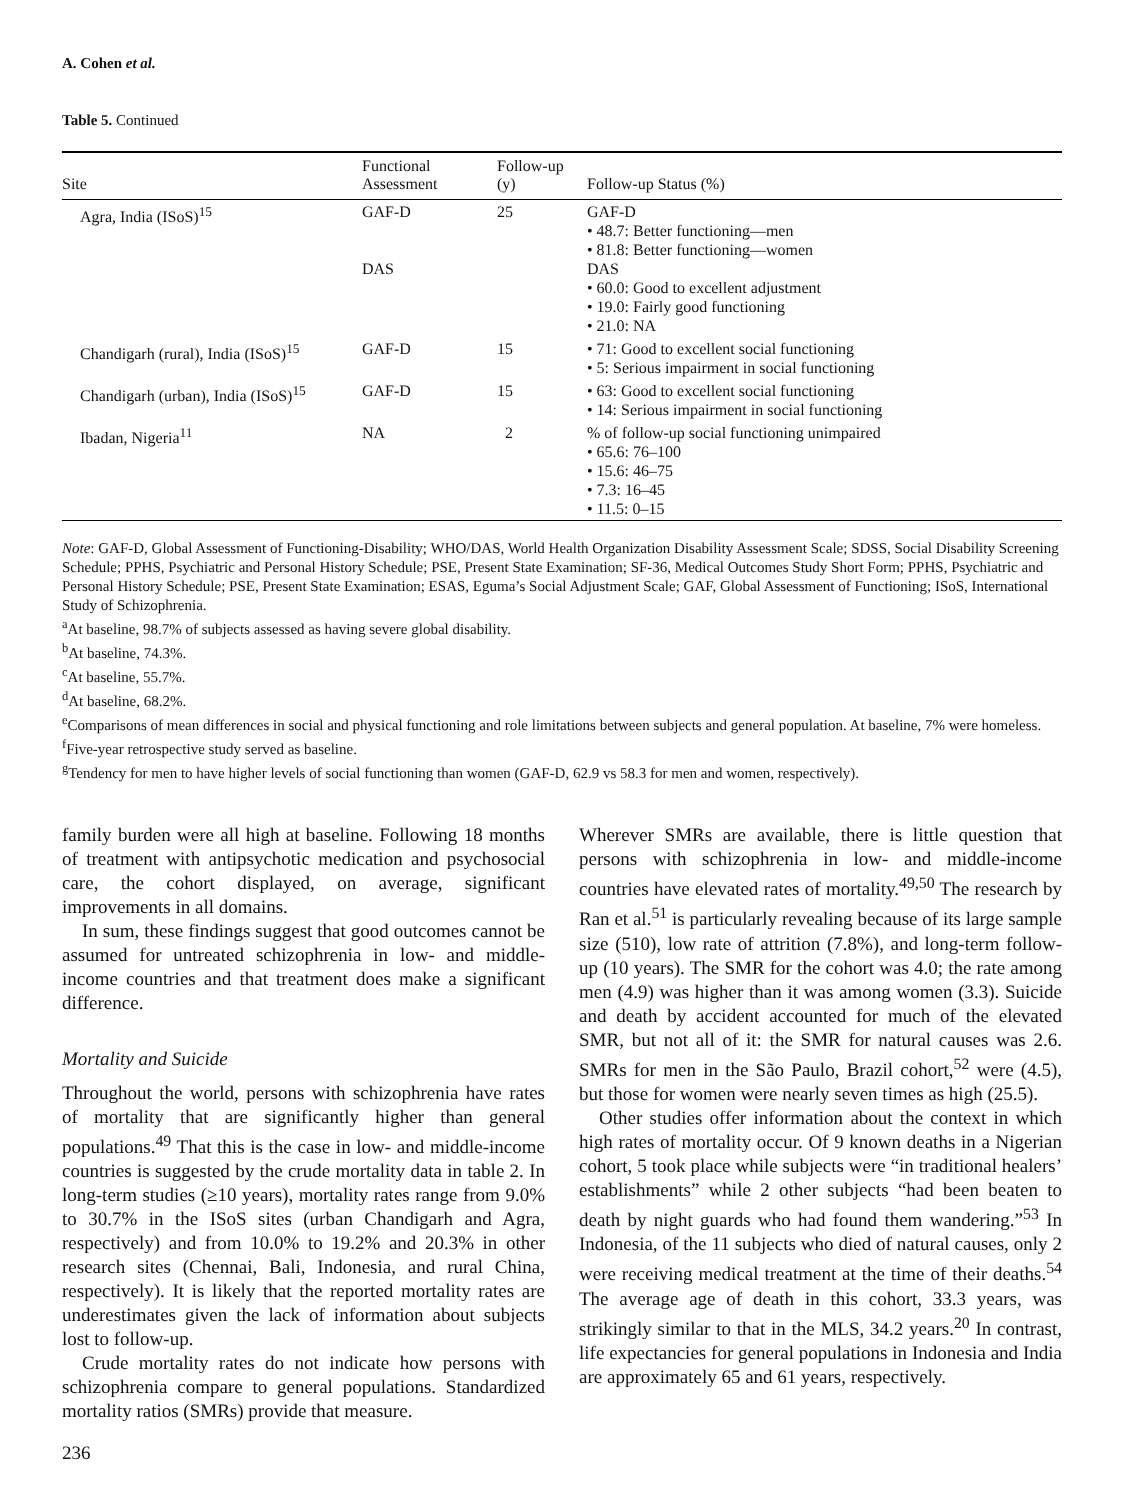A. Cohen et al.
Table 5. Continued
| Site | Functional Assessment | Follow-up (y) | Follow-up Status (%) |
| --- | --- | --- | --- |
| Agra, India (ISoS)<sup>15</sup> | GAF-D DAS | 25 | GAF-D • 48.7: Better functioning—men • 81.8: Better functioning—women DAS • 60.0: Good to excellent adjustment • 19.0: Fairly good functioning • 21.0: NA |
| Chandigarh (rural), India (ISoS)<sup>15</sup> | GAF-D | 15 | • 71: Good to excellent social functioning • 5: Serious impairment in social functioning |
| Chandigarh (urban), India (ISoS)<sup>15</sup> | GAF-D | 15 | • 63: Good to excellent social functioning • 14: Serious impairment in social functioning |
| Ibadan, Nigeria<sup>11</sup> | NA | 2 | % of follow-up social functioning unimpaired • 65.6: 76–100 • 15.6: 46–75 • 7.3: 16–45 • 11.5: 0–15 |
Note: GAF-D, Global Assessment of Functioning-Disability; WHO/DAS, World Health Organization Disability Assessment Scale; SDSS, Social Disability Screening Schedule; PPHS, Psychiatric and Personal History Schedule; PSE, Present State Examination; SF-36, Medical Outcomes Study Short Form; PPHS, Psychiatric and Personal History Schedule; PSE, Present State Examination; ESAS, Eguma’s Social Adjustment Scale; GAF, Global Assessment of Functioning; ISoS, International Study of Schizophrenia.
<sup>a</sup> At baseline, 98.7% of subjects assessed as having severe global disability.
<sup>b</sup> At baseline, 74.3%.
<sup>c</sup> At baseline, 55.7%.
<sup>d</sup> At baseline, 68.2%.
<sup>e</sup> Comparisons of mean differences in social and physical functioning and role limitations between subjects and general population. At baseline, 7% were homeless.
<sup>f</sup> Five-year retrospective study served as baseline.
<sup>g</sup> Tendency for men to have higher levels of social functioning than women (GAF-D, 62.9 vs 58.3 for men and women, respectively).
family burden were all high at baseline. Following 18 months of treatment with antipsychotic medication and psychosocial care, the cohort displayed, on average, significant improvements in all domains.
In sum, these findings suggest that good outcomes cannot be assumed for untreated schizophrenia in low- and middle-income countries and that treatment does make a significant difference.
Mortality and Suicide
Throughout the world, persons with schizophrenia have rates of mortality that are significantly higher than general populations.<sup>49</sup> That this is the case in low- and middle-income countries is suggested by the crude mortality data in table 2. In long-term studies (≥10 years), mortality rates range from 9.0% to 30.7% in the ISoS sites (urban Chandigarh and Agra, respectively) and from 10.0% to 19.2% and 20.3% in other research sites (Chennai, Bali, Indonesia, and rural China, respectively). It is likely that the reported mortality rates are underestimates given the lack of information about subjects lost to follow-up.
Crude mortality rates do not indicate how persons with schizophrenia compare to general populations. Standardized mortality ratios (SMRs) provide that measure.
236
Wherever SMRs are available, there is little question that persons with schizophrenia in low- and middle-income countries have elevated rates of mortality.<sup>49,50</sup> The research by Ran et al.<sup>51</sup> is particularly revealing because of its large sample size (510), low rate of attrition (7.8%), and long-term follow-up (10 years). The SMR for the cohort was 4.0; the rate among men (4.9) was higher than it was among women (3.3). Suicide and death by accident accounted for much of the elevated SMR, but not all of it: the SMR for natural causes was 2.6. SMRs for men in the São Paulo, Brazil cohort,<sup>52</sup> were (4.5), but those for women were nearly seven times as high (25.5).
Other studies offer information about the context in which high rates of mortality occur. Of 9 known deaths in a Nigerian cohort, 5 took place while subjects were “in traditional healers’ establishments” while 2 other subjects “had been beaten to death by night guards who had found them wandering.”<sup>53</sup> In Indonesia, of the 11 subjects who died of natural causes, only 2 were receiving medical treatment at the time of their deaths.<sup>54</sup> The average age of death in this cohort, 33.3 years, was strikingly similar to that in the MLS, 34.2 years.<sup>20</sup> In contrast, life expectancies for general populations in Indonesia and India are approximately 65 and 61 years, respectively.